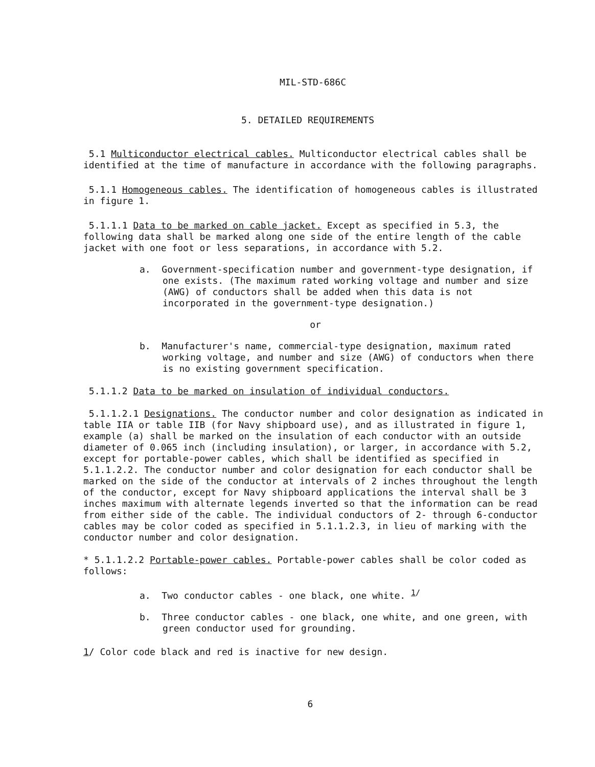MIL-STD-686C
5. DETAILED REQUIREMENTS
5.1 Multiconductor electrical cables. Multiconductor electrical cables shall be identified at the time of manufacture in accordance with the following paragraphs.
5.1.1 Homogeneous cables. The identification of homogeneous cables is illustrated in figure 1.
5.1.1.1 Data to be marked on cable jacket. Except as specified in 5.3, the following data shall be marked along one side of the entire length of the cable jacket with one foot or less separations, in accordance with 5.2.
a. Government-specification number and government-type designation, if one exists. (The maximum rated working voltage and number and size (AWG) of conductors shall be added when this data is not incorporated in the government-type designation.)
or
b. Manufacturer's name, commercial-type designation, maximum rated working voltage, and number and size (AWG) of conductors when there is no existing government specification.
5.1.1.2 Data to be marked on insulation of individual conductors.
5.1.1.2.1 Designations. The conductor number and color designation as indicated in table IIA or table IIB (for Navy shipboard use), and as illustrated in figure 1, example (a) shall be marked on the insulation of each conductor with an outside diameter of 0.065 inch (including insulation), or larger, in accordance with 5.2, except for portable-power cables, which shall be identified as specified in 5.1.1.2.2. The conductor number and color designation for each conductor shall be marked on the side of the conductor at intervals of 2 inches throughout the length of the conductor, except for Navy shipboard applications the interval shall be 3 inches maximum with alternate legends inverted so that the information can be read from either side of the cable. The individual conductors of 2- through 6-conductor cables may be color coded as specified in 5.1.1.2.3, in lieu of marking with the conductor number and color designation.
* 5.1.1.2.2 Portable-power cables. Portable-power cables shall be color coded as follows:
a. Two conductor cables - one black, one white. <sup>1/</sup>
b. Three conductor cables - one black, one white, and one green, with green conductor used for grounding.
1/ Color code black and red is inactive for new design.
6